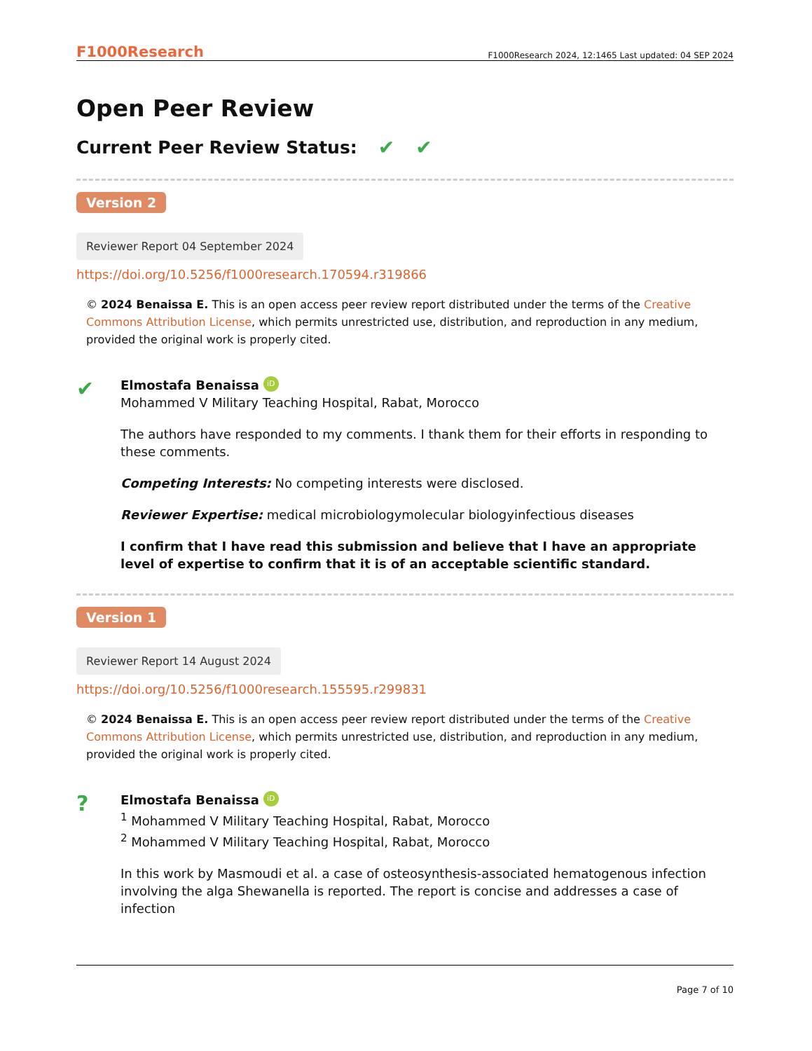F1000Research F1000Research 2024, 12:1465 Last updated: 04 SEP 2024
Open Peer Review
Current Peer Review Status: ✔ ✔
Version 2
Reviewer Report 04 September 2024
https://doi.org/10.5256/f1000research.170594.r319866
© 2024 Benaissa E. This is an open access peer review report distributed under the terms of the Creative Commons Attribution License, which permits unrestricted use, distribution, and reproduction in any medium, provided the original work is properly cited.
✔
Elmostafa Benaissa iD
Mohammed V Military Teaching Hospital, Rabat, Morocco
The authors have responded to my comments. I thank them for their efforts in responding to these comments.
Competing Interests: No competing interests were disclosed.
Reviewer Expertise: medical microbiologymolecular biologyinfectious diseases
I confirm that I have read this submission and believe that I have an appropriate level of expertise to confirm that it is of an acceptable scientific standard.
Version 1
Reviewer Report 14 August 2024
https://doi.org/10.5256/f1000research.155595.r299831
© 2024 Benaissa E. This is an open access peer review report distributed under the terms of the Creative Commons Attribution License, which permits unrestricted use, distribution, and reproduction in any medium, provided the original work is properly cited.
?
Elmostafa Benaissa iD
<sup>1</sup> Mohammed V Military Teaching Hospital, Rabat, Morocco
<sup>2</sup> Mohammed V Military Teaching Hospital, Rabat, Morocco
In this work by Masmoudi et al. a case of osteosynthesis-associated hematogenous infection involving the alga Shewanella is reported. The report is concise and addresses a case of infection
Page 7 of 10